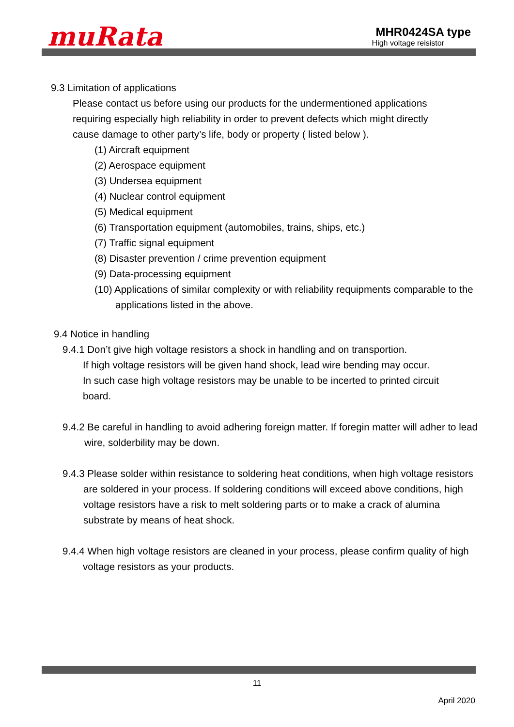muRata
MHR0424SA type
High voltage reisistor
9.3 Limitation of applications
Please contact us before using our products for the undermentioned applications requiring especially high reliability in order to prevent defects which might directly cause damage to other party’s life, body or property ( listed below ).
(1) Aircraft equipment
(2) Aerospace equipment
(3) Undersea equipment
(4) Nuclear control equipment
(5) Medical equipment
(6) Transportation equipment (automobiles, trains, ships, etc.)
(7) Traffic signal equipment
(8) Disaster prevention / crime prevention equipment
(9) Data-processing equipment
(10) Applications of similar complexity or with reliability requipments comparable to the applications listed in the above.
9.4 Notice in handling
9.4.1 Don’t give high voltage resistors a shock in handling and on transportion.
If high voltage resistors will be given hand shock, lead wire bending may occur.
In such case high voltage resistors may be unable to be incerted to printed circuit board.
9.4.2 Be careful in handling to avoid adhering foreign matter. If foregin matter will adher to lead wire, solderbility may be down.
9.4.3 Please solder within resistance to soldering heat conditions, when high voltage resistors are soldered in your process. If soldering conditions will exceed above conditions, high voltage resistors have a risk to melt soldering parts or to make a crack of alumina substrate by means of heat shock.
9.4.4 When high voltage resistors are cleaned in your process, please confirm quality of high voltage resistors as your products.
11
April 2020